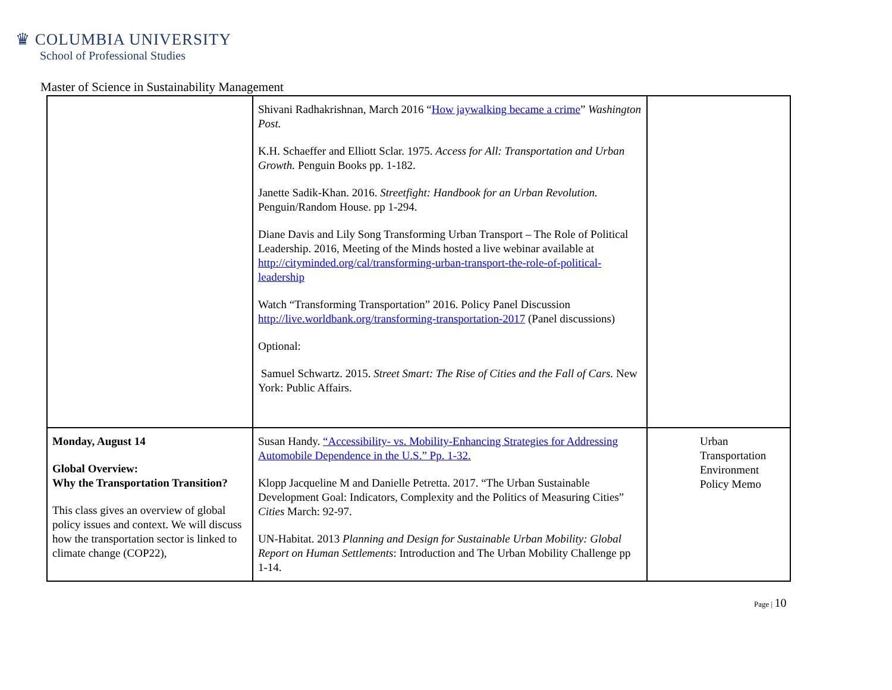♛ COLUMBIA UNIVERSITY
School of Professional Studies
Master of Science in Sustainability Management
| | Shivani Radhakrishnan, March 2016 “ How jaywalking became a crime ” Washington Post. K.H. Schaeffer and Elliott Sclar. 1975. Access for All: Transportation and Urban Growth. Penguin Books pp. 1-182. Janette Sadik-Khan. 2016. Streetfight: Handbook for an Urban Revolution. Penguin/Random House. pp 1-294. Diane Davis and Lily Song Transforming Urban Transport – The Role of Political Leadership. 2016, Meeting of the Minds hosted a live webinar available at http://cityminded.org/cal/transforming-urban-transport-the-role-of-political-leadership Watch “Transforming Transportation” 2016. Policy Panel Discussion http://live.worldbank.org/transforming-transportation-2017 (Panel discussions) Optional: Samuel Schwartz. 2015. Street Smart: The Rise of Cities and the Fall of Cars. New York: Public Affairs. | |
| Monday, August 14 Global Overview: Why the Transportation Transition? This class gives an overview of global policy issues and context. We will discuss how the transportation sector is linked to climate change (COP22), | Susan Handy. “Accessibility- vs. Mobility-Enhancing Strategies for Addressing Automobile Dependence in the U.S.” Pp. 1-32. Klopp Jacqueline M and Danielle Petretta. 2017. “The Urban Sustainable Development Goal: Indicators, Complexity and the Politics of Measuring Cities” Cities March: 92-97. UN-Habitat. 2013 Planning and Design for Sustainable Urban Mobility: Global Report on Human Settlements : Introduction and The Urban Mobility Challenge pp 1-14. | Urban Transportation Environment Policy Memo |
Page | 10